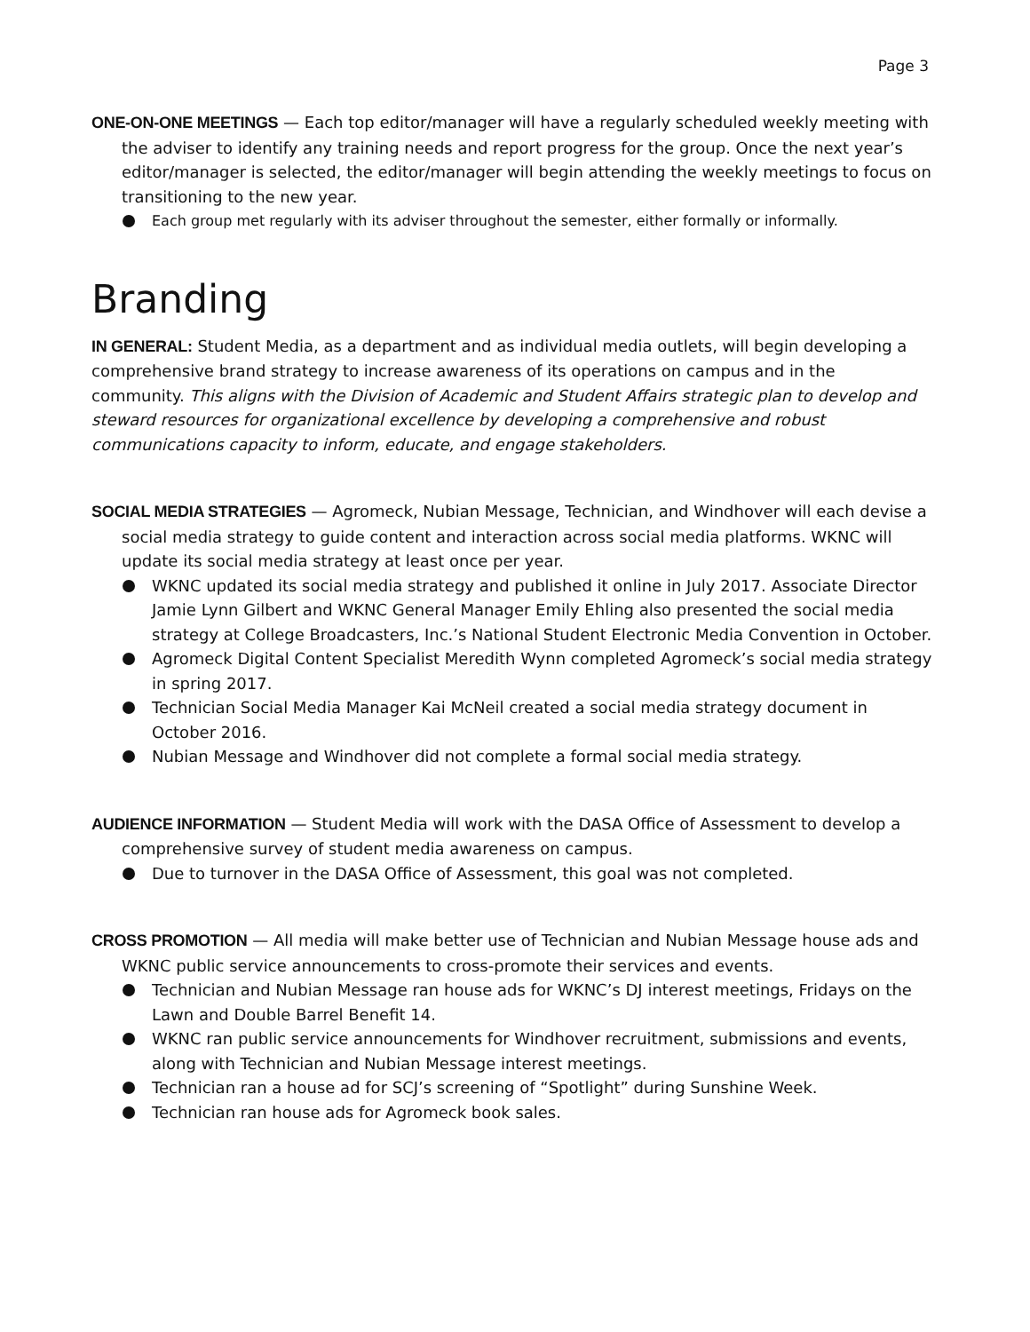Page 3
ONE-ON-ONE MEETINGS — Each top editor/manager will have a regularly scheduled weekly meeting with the adviser to identify any training needs and report progress for the group. Once the next year’s editor/manager is selected, the editor/manager will begin attending the weekly meetings to focus on transitioning to the new year.
Each group met regularly with its adviser throughout the semester, either formally or informally.
Branding
IN GENERAL: Student Media, as a department and as individual media outlets, will begin developing a comprehensive brand strategy to increase awareness of its operations on campus and in the community. This aligns with the Division of Academic and Student Affairs strategic plan to develop and steward resources for organizational excellence by developing a comprehensive and robust communications capacity to inform, educate, and engage stakeholders.
SOCIAL MEDIA STRATEGIES — Agromeck, Nubian Message, Technician, and Windhover will each devise a social media strategy to guide content and interaction across social media platforms. WKNC will update its social media strategy at least once per year.
WKNC updated its social media strategy and published it online in July 2017. Associate Director Jamie Lynn Gilbert and WKNC General Manager Emily Ehling also presented the social media strategy at College Broadcasters, Inc.’s National Student Electronic Media Convention in October.
Agromeck Digital Content Specialist Meredith Wynn completed Agromeck’s social media strategy in spring 2017.
Technician Social Media Manager Kai McNeil created a social media strategy document in October 2016.
Nubian Message and Windhover did not complete a formal social media strategy.
AUDIENCE INFORMATION — Student Media will work with the DASA Office of Assessment to develop a comprehensive survey of student media awareness on campus.
Due to turnover in the DASA Office of Assessment, this goal was not completed.
CROSS PROMOTION — All media will make better use of Technician and Nubian Message house ads and WKNC public service announcements to cross-promote their services and events.
Technician and Nubian Message ran house ads for WKNC’s DJ interest meetings, Fridays on the Lawn and Double Barrel Benefit 14.
WKNC ran public service announcements for Windhover recruitment, submissions and events, along with Technician and Nubian Message interest meetings.
Technician ran a house ad for SCJ’s screening of “Spotlight” during Sunshine Week.
Technician ran house ads for Agromeck book sales.